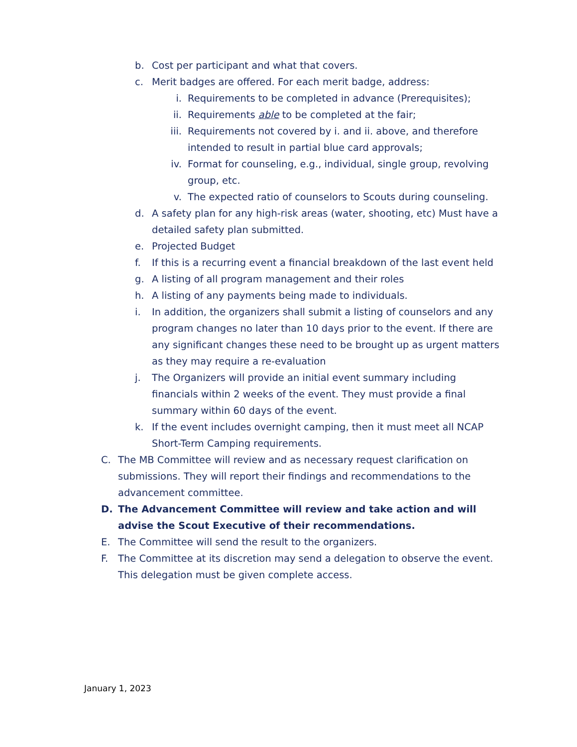b. Cost per participant and what that covers.
c. Merit badges are offered. For each merit badge, address:
i. Requirements to be completed in advance (Prerequisites);
ii. Requirements able to be completed at the fair;
iii. Requirements not covered by i. and ii. above, and therefore intended to result in partial blue card approvals;
iv. Format for counseling, e.g., individual, single group, revolving group, etc.
v. The expected ratio of counselors to Scouts during counseling.
d. A safety plan for any high-risk areas (water, shooting, etc) Must have a detailed safety plan submitted.
e. Projected Budget
f. If this is a recurring event a financial breakdown of the last event held
g. A listing of all program management and their roles
h. A listing of any payments being made to individuals.
i. In addition, the organizers shall submit a listing of counselors and any program changes no later than 10 days prior to the event. If there are any significant changes these need to be brought up as urgent matters as they may require a re-evaluation
j. The Organizers will provide an initial event summary including financials within 2 weeks of the event. They must provide a final summary within 60 days of the event.
k. If the event includes overnight camping, then it must meet all NCAP Short-Term Camping requirements.
C. The MB Committee will review and as necessary request clarification on submissions. They will report their findings and recommendations to the advancement committee.
D. The Advancement Committee will review and take action and will advise the Scout Executive of their recommendations.
E. The Committee will send the result to the organizers.
F. The Committee at its discretion may send a delegation to observe the event. This delegation must be given complete access.
January 1, 2023